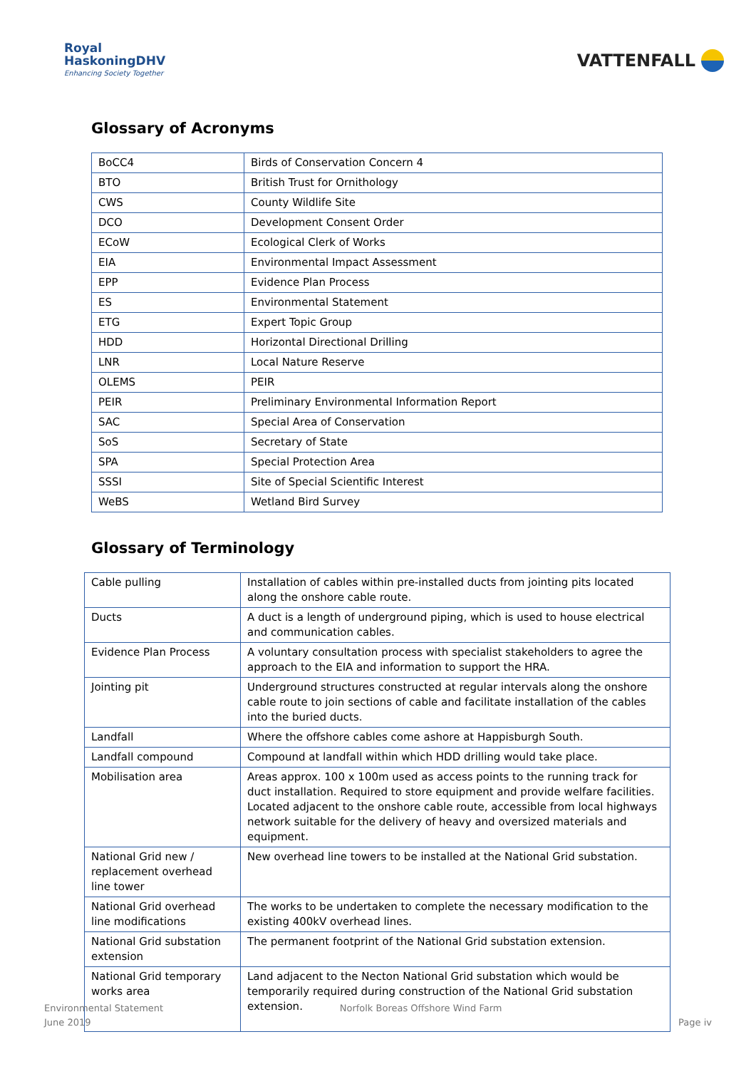Royal
HaskoningDHV
Enhancing Society Together
VATTENFALL
Glossary of Acronyms
| BoCC4 | Birds of Conservation Concern 4 |
| BTO | British Trust for Ornithology |
| CWS | County Wildlife Site |
| DCO | Development Consent Order |
| ECoW | Ecological Clerk of Works |
| EIA | Environmental Impact Assessment |
| EPP | Evidence Plan Process |
| ES | Environmental Statement |
| ETG | Expert Topic Group |
| HDD | Horizontal Directional Drilling |
| LNR | Local Nature Reserve |
| OLEMS | PEIR |
| PEIR | Preliminary Environmental Information Report |
| SAC | Special Area of Conservation |
| SoS | Secretary of State |
| SPA | Special Protection Area |
| SSSI | Site of Special Scientific Interest |
| WeBS | Wetland Bird Survey |
Glossary of Terminology
| Cable pulling | Installation of cables within pre-installed ducts from jointing pits located along the onshore cable route. |
| Ducts | A duct is a length of underground piping, which is used to house electrical and communication cables. |
| Evidence Plan Process | A voluntary consultation process with specialist stakeholders to agree the approach to the EIA and information to support the HRA. |
| Jointing pit | Underground structures constructed at regular intervals along the onshore cable route to join sections of cable and facilitate installation of the cables into the buried ducts. |
| Landfall | Where the offshore cables come ashore at Happisburgh South. |
| Landfall compound | Compound at landfall within which HDD drilling would take place. |
| Mobilisation area | Areas approx. 100 x 100m used as access points to the running track for duct installation. Required to store equipment and provide welfare facilities. Located adjacent to the onshore cable route, accessible from local highways network suitable for the delivery of heavy and oversized materials and equipment. |
| National Grid new / replacement overhead line tower | New overhead line towers to be installed at the National Grid substation. |
| National Grid overhead line modifications | The works to be undertaken to complete the necessary modification to the existing 400kV overhead lines. |
| National Grid substation extension | The permanent footprint of the National Grid substation extension. |
| National Grid temporary works area | Land adjacent to the Necton National Grid substation which would be temporarily required during construction of the National Grid substation extension. |
Environmental Statement
June 2019
Norfolk Boreas Offshore Wind Farm
Page iv